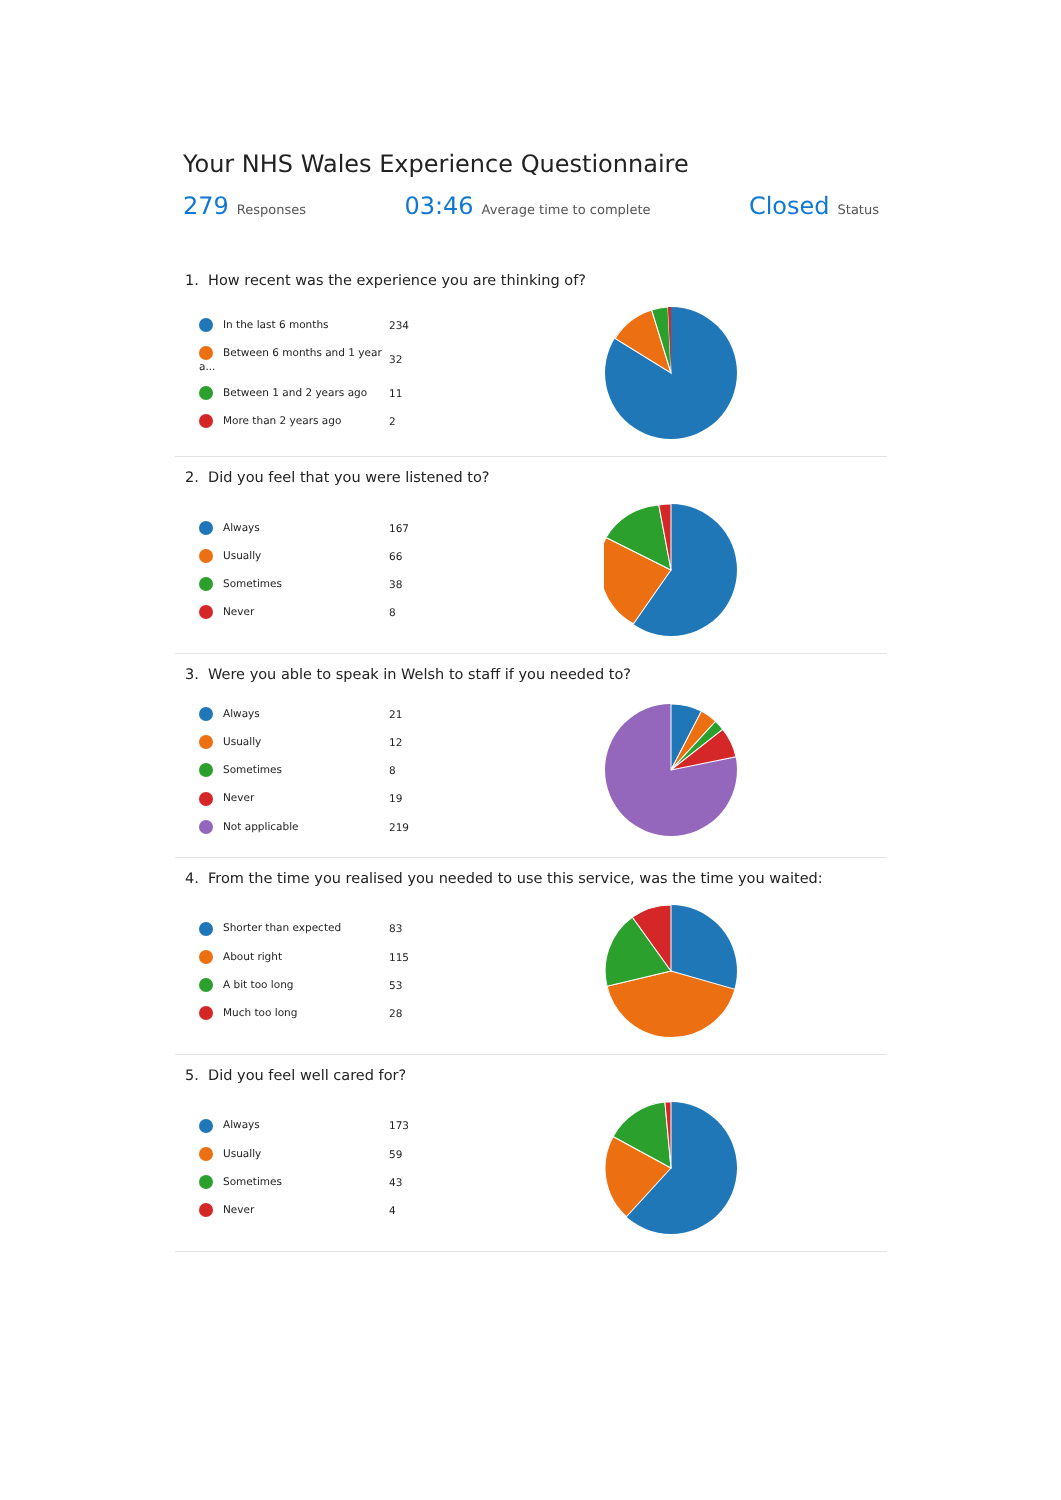Your NHS Wales Experience Questionnaire
279 Responses
03:46 Average time to complete
Closed Status
1. How recent was the experience you are thinking of?
| In the last 6 months | 234 |
| Between 6 months and 1 year a... | 32 |
| Between 1 and 2 years ago | 11 |
| More than 2 years ago | 2 |
2. Did you feel that you were listened to?
| Always | 167 |
| Usually | 66 |
| Sometimes | 38 |
| Never | 8 |
3. Were you able to speak in Welsh to staff if you needed to?
| Always | 21 |
| Usually | 12 |
| Sometimes | 8 |
| Never | 19 |
| Not applicable | 219 |
4. From the time you realised you needed to use this service, was the time you waited:
| Shorter than expected | 83 |
| About right | 115 |
| A bit too long | 53 |
| Much too long | 28 |
5. Did you feel well cared for?
| Always | 173 |
| Usually | 59 |
| Sometimes | 43 |
| Never | 4 |